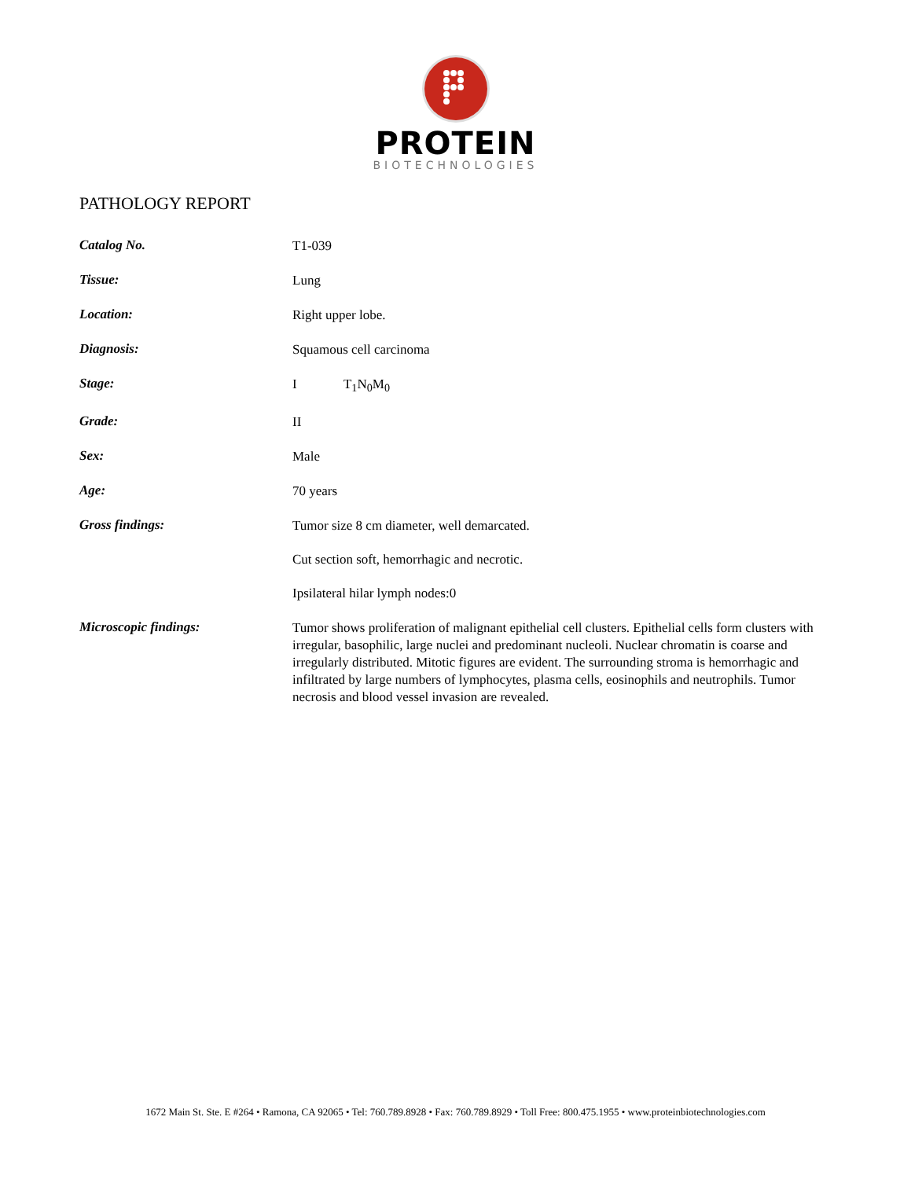PROTEIN
BIOTECHNOLOGIES
PATHOLOGY REPORT
Catalog No.
T1-039
Tissue:
Lung
Location:
Right upper lobe.
Diagnosis:
Squamous cell carcinoma
Stage:
I T<sub>1</sub>N<sub>0</sub>M<sub>0</sub>
Grade:
II
Sex:
Male
Age:
70 years
Gross findings:
Tumor size 8 cm diameter, well demarcated.
Cut section soft, hemorrhagic and necrotic.
Ipsilateral hilar lymph nodes:0
Microscopic findings:
Tumor shows proliferation of malignant epithelial cell clusters. Epithelial cells form clusters with irregular, basophilic, large nuclei and predominant nucleoli. Nuclear chromatin is coarse and irregularly distributed. Mitotic figures are evident. The surrounding stroma is hemorrhagic and infiltrated by large numbers of lymphocytes, plasma cells, eosinophils and neutrophils. Tumor necrosis and blood vessel invasion are revealed.
1672 Main St. Ste. E #264 • Ramona, CA 92065 • Tel: 760.789.8928 • Fax: 760.789.8929 • Toll Free: 800.475.1955 • www.proteinbiotechnologies.com